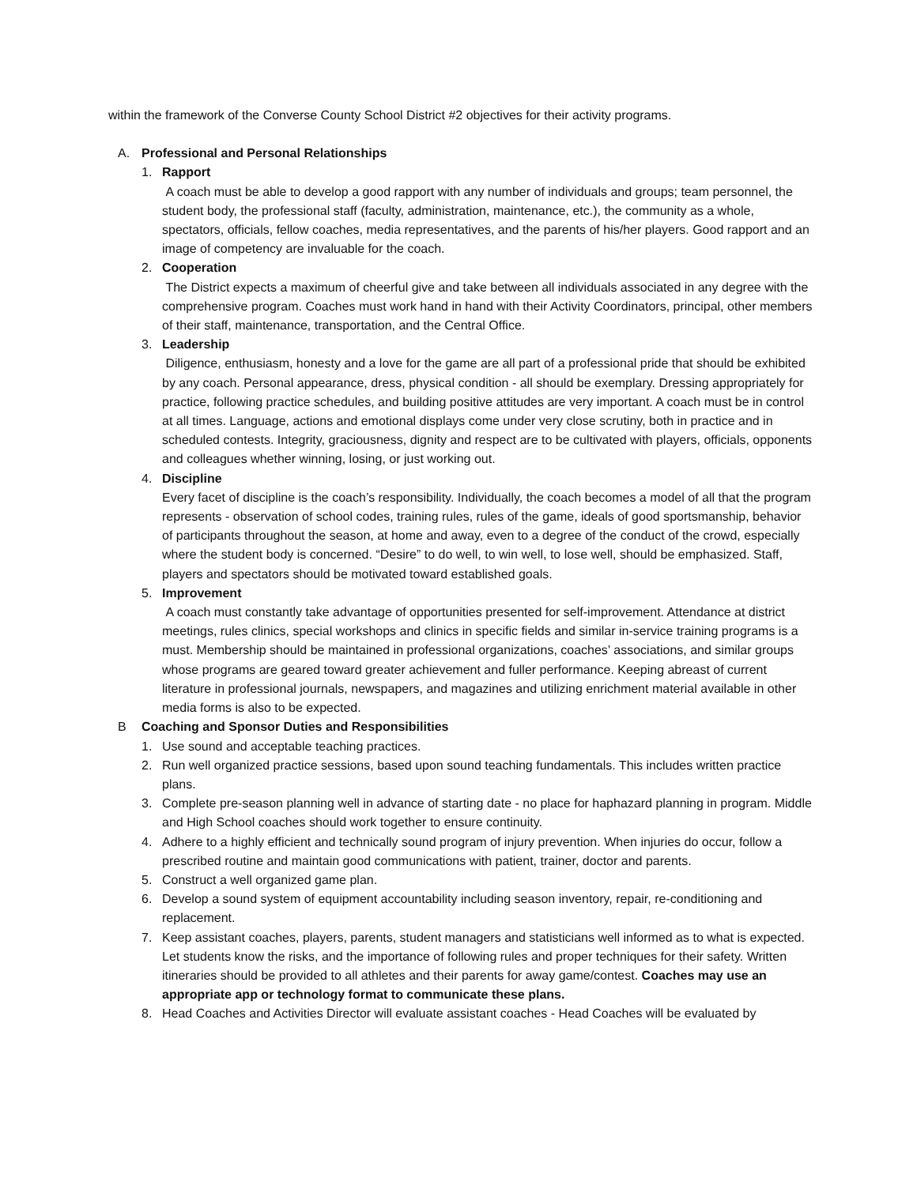within the framework of the Converse County School District #2 objectives for their activity programs.
A. Professional and Personal Relationships
1. Rapport
A coach must be able to develop a good rapport with any number of individuals and groups; team personnel, the student body, the professional staff (faculty, administration, maintenance, etc.), the community as a whole, spectators, officials, fellow coaches, media representatives, and the parents of his/her players. Good rapport and an image of competency are invaluable for the coach.
2. Cooperation
The District expects a maximum of cheerful give and take between all individuals associated in any degree with the comprehensive program. Coaches must work hand in hand with their Activity Coordinators, principal, other members of their staff, maintenance, transportation, and the Central Office.
3. Leadership
Diligence, enthusiasm, honesty and a love for the game are all part of a professional pride that should be exhibited by any coach. Personal appearance, dress, physical condition - all should be exemplary. Dressing appropriately for practice, following practice schedules, and building positive attitudes are very important. A coach must be in control at all times. Language, actions and emotional displays come under very close scrutiny, both in practice and in scheduled contests. Integrity, graciousness, dignity and respect are to be cultivated with players, officials, opponents and colleagues whether winning, losing, or just working out.
4. Discipline
Every facet of discipline is the coach’s responsibility. Individually, the coach becomes a model of all that the program represents - observation of school codes, training rules, rules of the game, ideals of good sportsmanship, behavior of participants throughout the season, at home and away, even to a degree of the conduct of the crowd, especially where the student body is concerned. “Desire” to do well, to win well, to lose well, should be emphasized. Staff, players and spectators should be motivated toward established goals.
5. Improvement
A coach must constantly take advantage of opportunities presented for self-improvement. Attendance at district meetings, rules clinics, special workshops and clinics in specific fields and similar in-service training programs is a must. Membership should be maintained in professional organizations, coaches’ associations, and similar groups whose programs are geared toward greater achievement and fuller performance. Keeping abreast of current literature in professional journals, newspapers, and magazines and utilizing enrichment material available in other media forms is also to be expected.
B Coaching and Sponsor Duties and Responsibilities
1. Use sound and acceptable teaching practices.
2. Run well organized practice sessions, based upon sound teaching fundamentals. This includes written practice plans.
3. Complete pre-season planning well in advance of starting date - no place for haphazard planning in program. Middle and High School coaches should work together to ensure continuity.
4. Adhere to a highly efficient and technically sound program of injury prevention. When injuries do occur, follow a prescribed routine and maintain good communications with patient, trainer, doctor and parents.
5. Construct a well organized game plan.
6. Develop a sound system of equipment accountability including season inventory, repair, re-conditioning and replacement.
7. Keep assistant coaches, players, parents, student managers and statisticians well informed as to what is expected. Let students know the risks, and the importance of following rules and proper techniques for their safety. Written itineraries should be provided to all athletes and their parents for away game/contest. Coaches may use an appropriate app or technology format to communicate these plans.
8. Head Coaches and Activities Director will evaluate assistant coaches - Head Coaches will be evaluated by